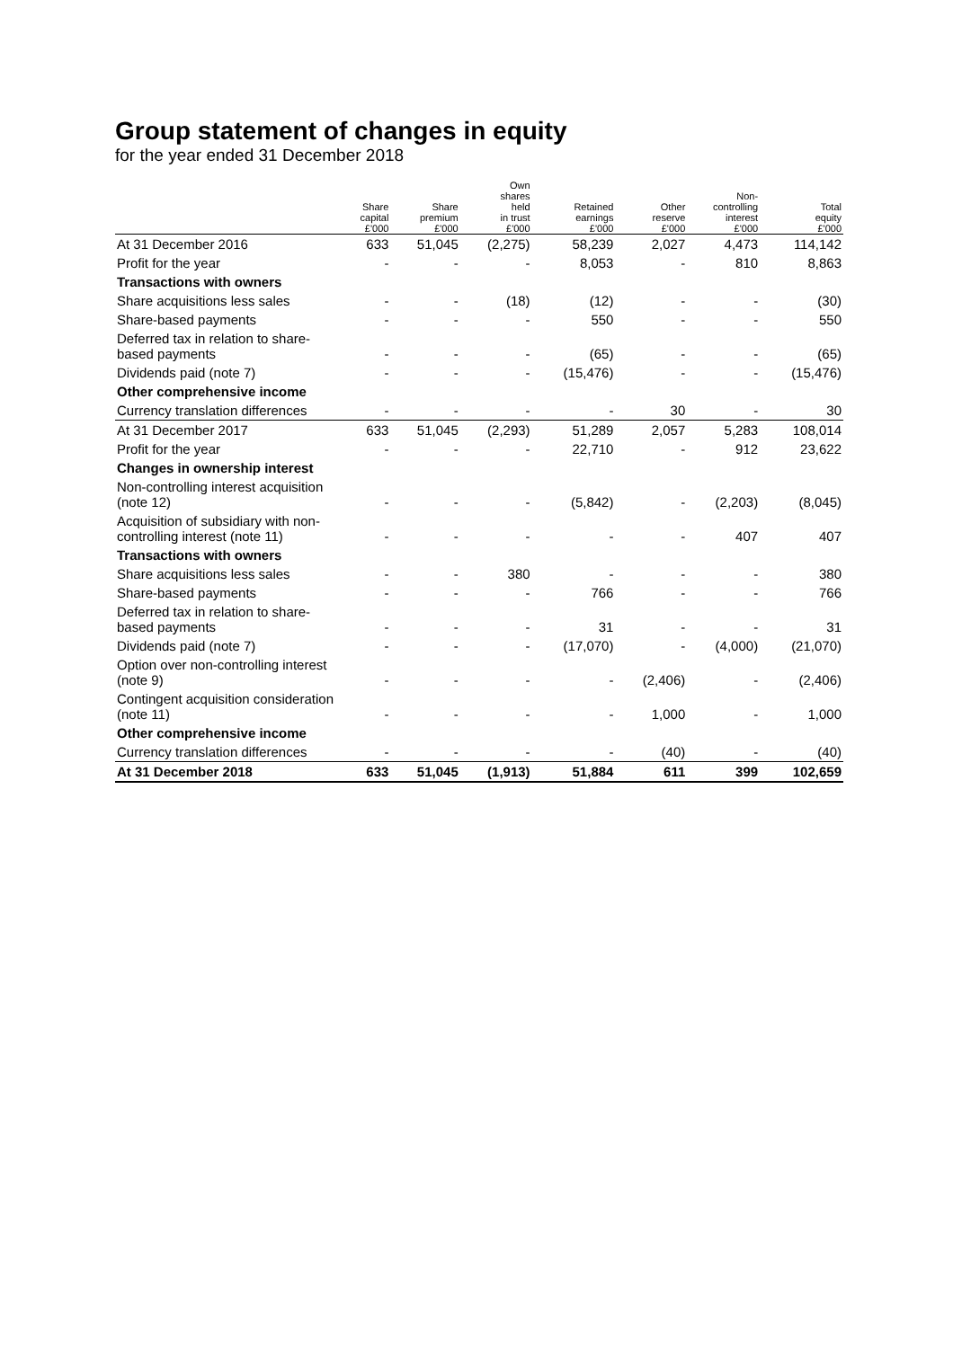Group statement of changes in equity
for the year ended 31 December 2018
| | Share capital | Share premium | Own shares held in trust | Retained earnings | Other reserve | Non- controlling interest | Total equity |
| --- | --- | --- | --- | --- | --- | --- | --- |
| | £'000 | £'000 | £'000 | £'000 | £'000 | £'000 | £'000 |
| At 31 December 2016 | 633 | 51,045 | (2,275) | 58,239 | 2,027 | 4,473 | 114,142 |
| Profit for the year | - | - | - | 8,053 | - | 810 | 8,863 |
| Transactions with owners | | | | | | | |
| Share acquisitions less sales | - | - | (18) | (12) | - | - | (30) |
| Share-based payments | - | - | - | 550 | - | - | 550 |
| Deferred tax in relation to share-based payments | - | - | - | (65) | - | - | (65) |
| Dividends paid (note 7) | - | - | - | (15,476) | - | - | (15,476) |
| Other comprehensive income | | | | | | | |
| Currency translation differences | - | - | - | - | 30 | - | 30 |
| At 31 December 2017 | 633 | 51,045 | (2,293) | 51,289 | 2,057 | 5,283 | 108,014 |
| Profit for the year | - | - | - | 22,710 | - | 912 | 23,622 |
| Changes in ownership interest | | | | | | | |
| Non-controlling interest acquisition (note 12) | - | - | - | (5,842) | - | (2,203) | (8,045) |
| Acquisition of subsidiary with non-controlling interest (note 11) | - | - | - | - | - | 407 | 407 |
| Transactions with owners | | | | | | | |
| Share acquisitions less sales | - | - | 380 | - | - | - | 380 |
| Share-based payments | - | - | - | 766 | - | - | 766 |
| Deferred tax in relation to share-based payments | - | - | - | 31 | - | - | 31 |
| Dividends paid (note 7) | - | - | - | (17,070) | - | (4,000) | (21,070) |
| Option over non-controlling interest (note 9) | - | - | - | - | (2,406) | - | (2,406) |
| Contingent acquisition consideration (note 11) | - | - | - | - | 1,000 | - | 1,000 |
| Other comprehensive income | | | | | | | |
| Currency translation differences | - | - | - | - | (40) | - | (40) |
| At 31 December 2018 | 633 | 51,045 | (1,913) | 51,884 | 611 | 399 | 102,659 |